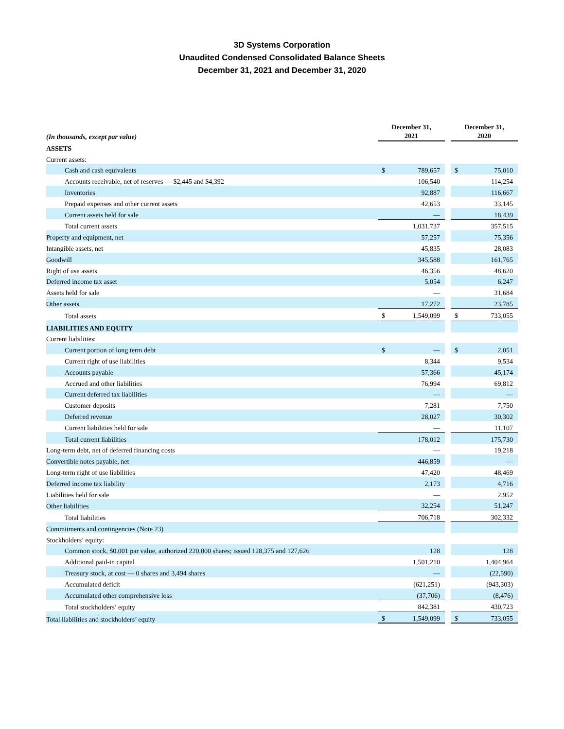3D Systems Corporation
Unaudited Condensed Consolidated Balance Sheets
December 31, 2021 and December 31, 2020
| (In thousands, except par value) | December 31, 2021 | | | December 31, 2020 | |
| ASSETS | | | | | |
| Current assets: | | | | | |
| Cash and cash equivalents | $ | 789,657 | | $ | 75,010 |
| Accounts receivable, net of reserves — $2,445 and $4,392 | | 106,540 | | | 114,254 |
| Inventories | | 92,887 | | | 116,667 |
| Prepaid expenses and other current assets | | 42,653 | | | 33,145 |
| Current assets held for sale | | — | | | 18,439 |
| Total current assets | | 1,031,737 | | | 357,515 |
| Property and equipment, net | | 57,257 | | | 75,356 |
| Intangible assets, net | | 45,835 | | | 28,083 |
| Goodwill | | 345,588 | | | 161,765 |
| Right of use assets | | 46,356 | | | 48,620 |
| Deferred income tax asset | | 5,054 | | | 6,247 |
| Assets held for sale | | — | | | 31,684 |
| Other assets | | 17,272 | | | 23,785 |
| Total assets | $ | 1,549,099 | | $ | 733,055 |
| LIABILITIES AND EQUITY | | | | | |
| Current liabilities: | | | | | |
| Current portion of long term debt | $ | — | | $ | 2,051 |
| Current right of use liabilities | | 8,344 | | | 9,534 |
| Accounts payable | | 57,366 | | | 45,174 |
| Accrued and other liabilities | | 76,994 | | | 69,812 |
| Current deferred tax liabilities | | — | | | — |
| Customer deposits | | 7,281 | | | 7,750 |
| Deferred revenue | | 28,027 | | | 30,302 |
| Current liabilities held for sale | | — | | | 11,107 |
| Total current liabilities | | 178,012 | | | 175,730 |
| Long-term debt, net of deferred financing costs | | — | | | 19,218 |
| Convertible notes payable, net | | 446,859 | | | — |
| Long-term right of use liabilities | | 47,420 | | | 48,469 |
| Deferred income tax liability | | 2,173 | | | 4,716 |
| Liabilities held for sale | | — | | | 2,952 |
| Other liabilities | | 32,254 | | | 51,247 |
| Total liabilities | | 706,718 | | | 302,332 |
| Commitments and contingencies (Note 23) | | | | | |
| Stockholders’ equity: | | | | | |
| Common stock, $0.001 par value, authorized 220,000 shares; issued 128,375 and 127,626 | | 128 | | | 128 |
| Additional paid-in capital | | 1,501,210 | | | 1,404,964 |
| Treasury stock, at cost — 0 shares and 3,494 shares | | — | | | (22,590) |
| Accumulated deficit | | (621,251) | | | (943,303) |
| Accumulated other comprehensive loss | | (37,706) | | | (8,476) |
| Total stockholders’ equity | | 842,381 | | | 430,723 |
| Total liabilities and stockholders’ equity | $ | 1,549,099 | | $ | 733,055 |